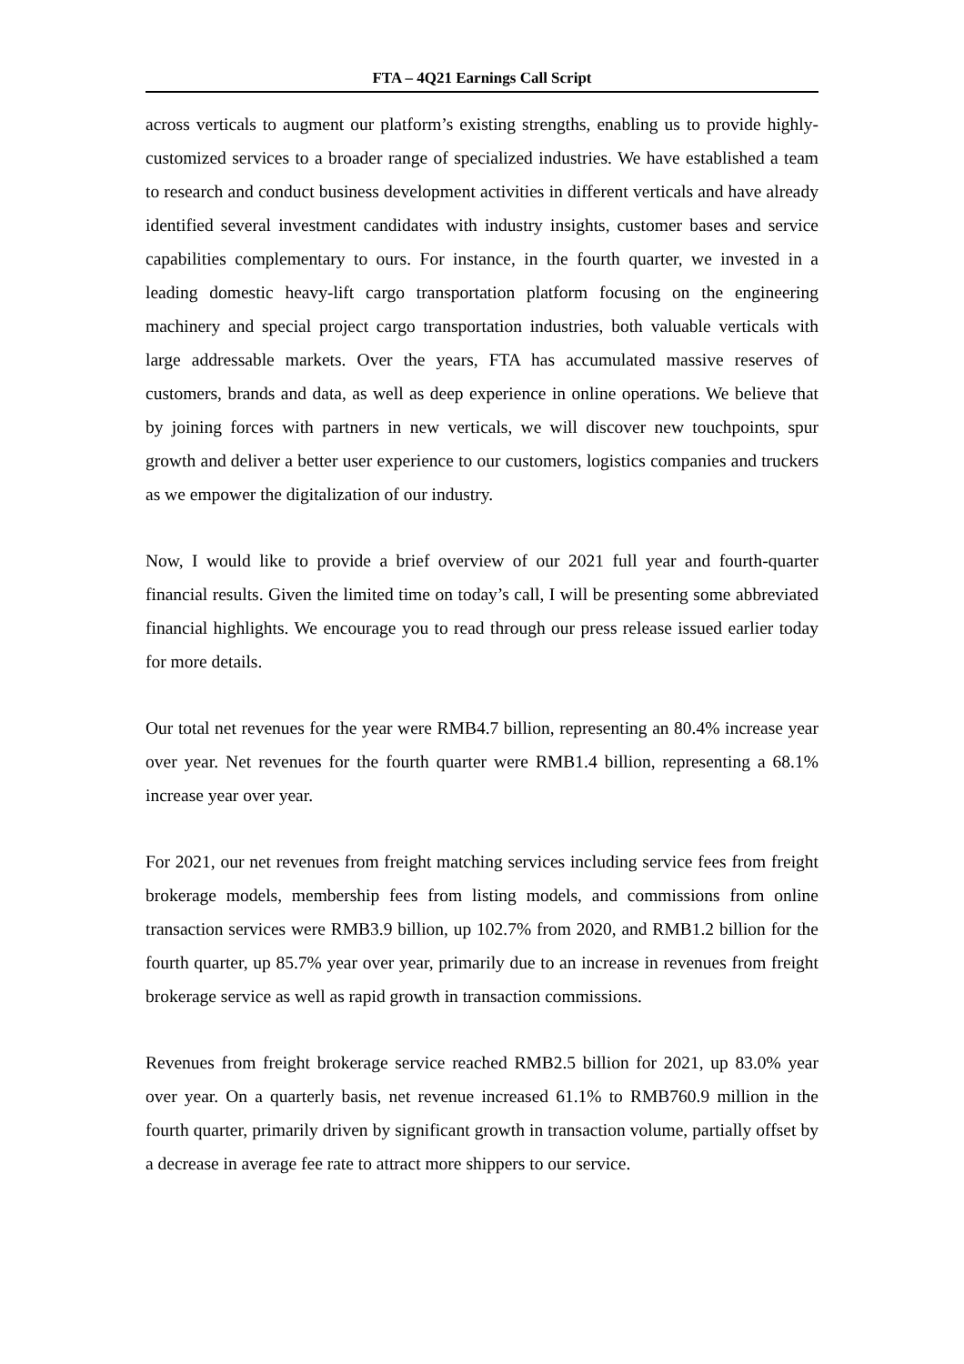FTA – 4Q21 Earnings Call Script
across verticals to augment our platform’s existing strengths, enabling us to provide highly-customized services to a broader range of specialized industries. We have established a team to research and conduct business development activities in different verticals and have already identified several investment candidates with industry insights, customer bases and service capabilities complementary to ours. For instance, in the fourth quarter, we invested in a leading domestic heavy-lift cargo transportation platform focusing on the engineering machinery and special project cargo transportation industries, both valuable verticals with large addressable markets. Over the years, FTA has accumulated massive reserves of customers, brands and data, as well as deep experience in online operations. We believe that by joining forces with partners in new verticals, we will discover new touchpoints, spur growth and deliver a better user experience to our customers, logistics companies and truckers as we empower the digitalization of our industry.
Now, I would like to provide a brief overview of our 2021 full year and fourth-quarter financial results. Given the limited time on today’s call, I will be presenting some abbreviated financial highlights. We encourage you to read through our press release issued earlier today for more details.
Our total net revenues for the year were RMB4.7 billion, representing an 80.4% increase year over year. Net revenues for the fourth quarter were RMB1.4 billion, representing a 68.1% increase year over year.
For 2021, our net revenues from freight matching services including service fees from freight brokerage models, membership fees from listing models, and commissions from online transaction services were RMB3.9 billion, up 102.7% from 2020, and RMB1.2 billion for the fourth quarter, up 85.7% year over year, primarily due to an increase in revenues from freight brokerage service as well as rapid growth in transaction commissions.
Revenues from freight brokerage service reached RMB2.5 billion for 2021, up 83.0% year over year. On a quarterly basis, net revenue increased 61.1% to RMB760.9 million in the fourth quarter, primarily driven by significant growth in transaction volume, partially offset by a decrease in average fee rate to attract more shippers to our service.